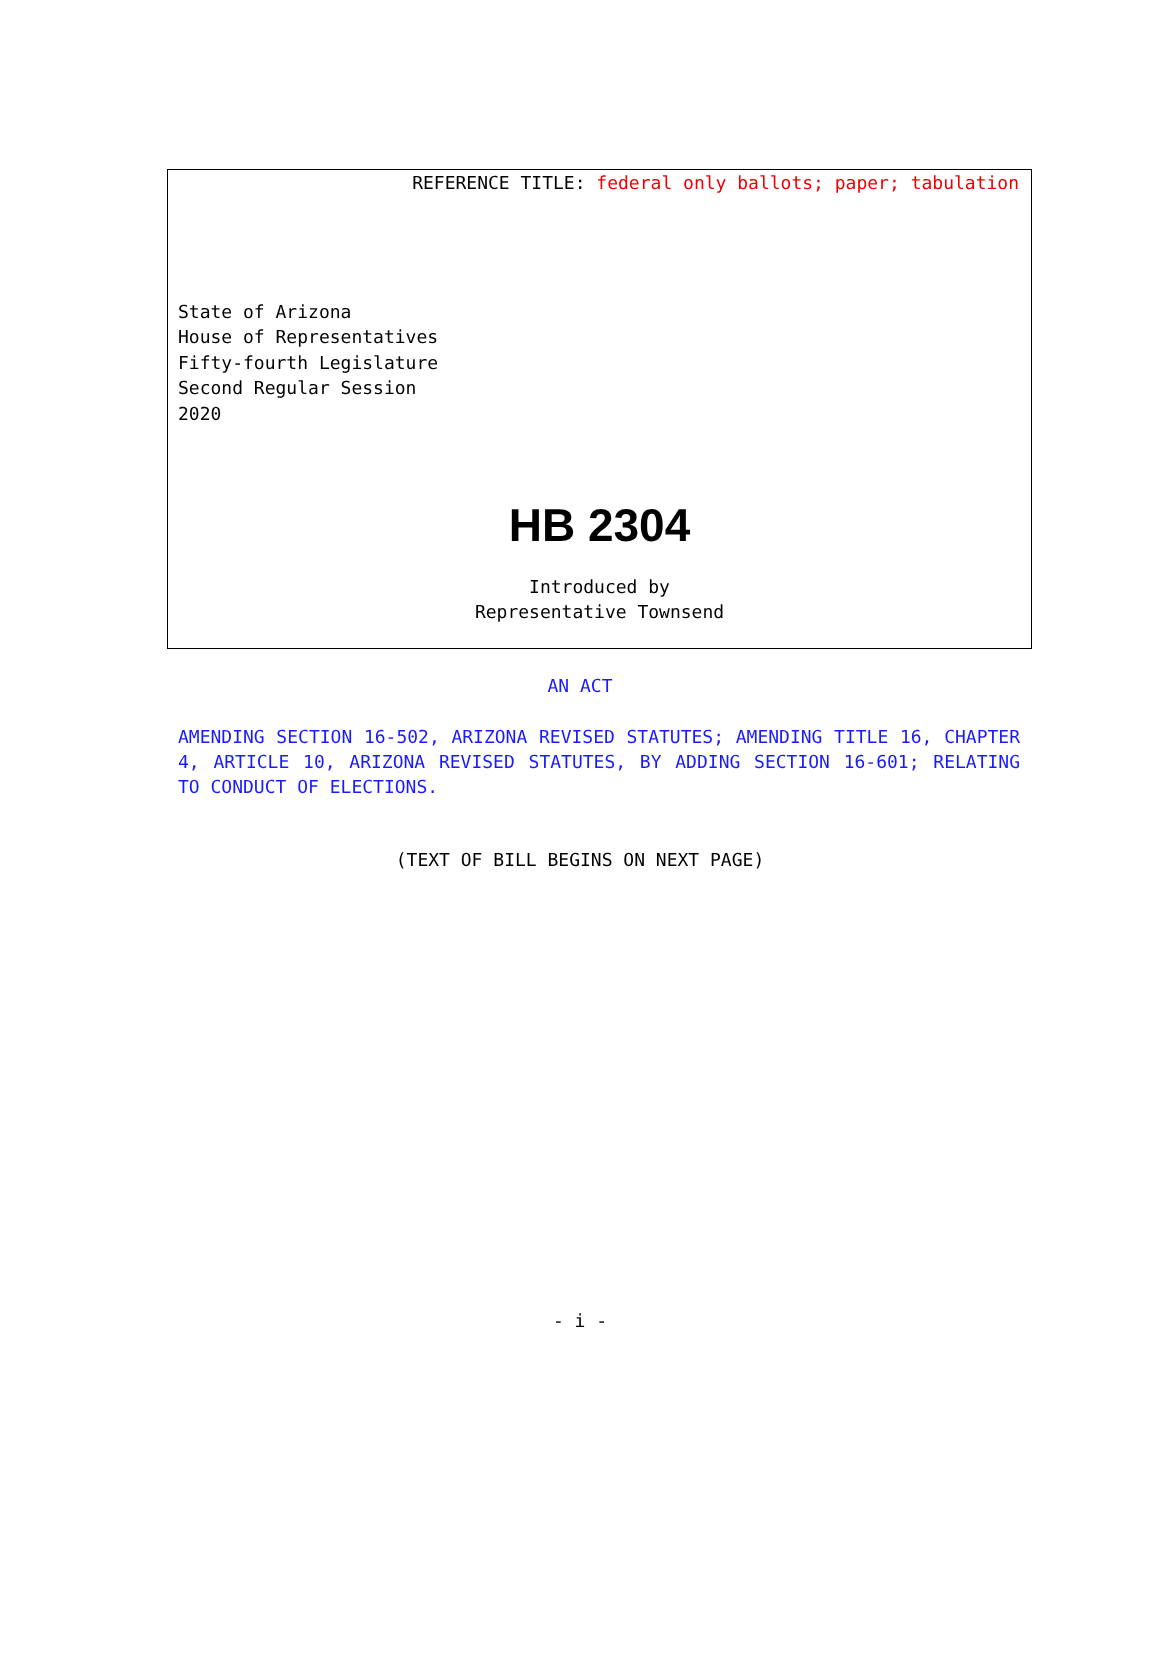REFERENCE TITLE: federal only ballots; paper; tabulation
State of Arizona
House of Representatives
Fifty-fourth Legislature
Second Regular Session
2020
HB 2304
Introduced by
Representative Townsend
AN ACT
AMENDING SECTION 16-502, ARIZONA REVISED STATUTES; AMENDING TITLE 16, CHAPTER 4, ARTICLE 10, ARIZONA REVISED STATUTES, BY ADDING SECTION 16-601; RELATING TO CONDUCT OF ELECTIONS.
(TEXT OF BILL BEGINS ON NEXT PAGE)
- i -